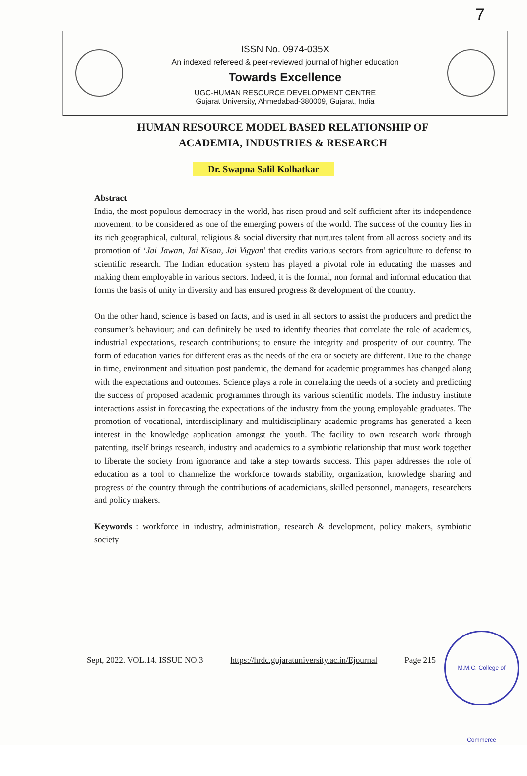7
ISSN No. 0974-035X
An indexed refereed & peer-reviewed journal of higher education
Towards Excellence
UGC-HUMAN RESOURCE DEVELOPMENT CENTRE
Gujarat University, Ahmedabad-380009, Gujarat, India
HUMAN RESOURCE MODEL BASED RELATIONSHIP OF
ACADEMIA, INDUSTRIES & RESEARCH
Dr. Swapna Salil Kolhatkar
Abstract
India, the most populous democracy in the world, has risen proud and self-sufficient after its independence movement; to be considered as one of the emerging powers of the world. The success of the country lies in its rich geographical, cultural, religious & social diversity that nurtures talent from all across society and its promotion of ‘Jai Jawan, Jai Kisan, Jai Vigyan’ that credits various sectors from agriculture to defense to scientific research. The Indian education system has played a pivotal role in educating the masses and making them employable in various sectors. Indeed, it is the formal, non formal and informal education that forms the basis of unity in diversity and has ensured progress & development of the country.
On the other hand, science is based on facts, and is used in all sectors to assist the producers and predict the consumer’s behaviour; and can definitely be used to identify theories that correlate the role of academics, industrial expectations, research contributions; to ensure the integrity and prosperity of our country. The form of education varies for different eras as the needs of the era or society are different. Due to the change in time, environment and situation post pandemic, the demand for academic programmes has changed along with the expectations and outcomes. Science plays a role in correlating the needs of a society and predicting the success of proposed academic programmes through its various scientific models. The industry institute interactions assist in forecasting the expectations of the industry from the young employable graduates. The promotion of vocational, interdisciplinary and multidisciplinary academic programs has generated a keen interest in the knowledge application amongst the youth. The facility to own research work through patenting, itself brings research, industry and academics to a symbiotic relationship that must work together to liberate the society from ignorance and take a step towards success. This paper addresses the role of education as a tool to channelize the workforce towards stability, organization, knowledge sharing and progress of the country through the contributions of academicians, skilled personnel, managers, researchers and policy makers.
Keywords : workforce in industry, administration, research & development, policy makers, symbiotic society
Sept, 2022. VOL.14. ISSUE NO.3 https://hrdc.gujaratuniversity.ac.in/Ejournal Page 215
M.M.C. College of Commerce